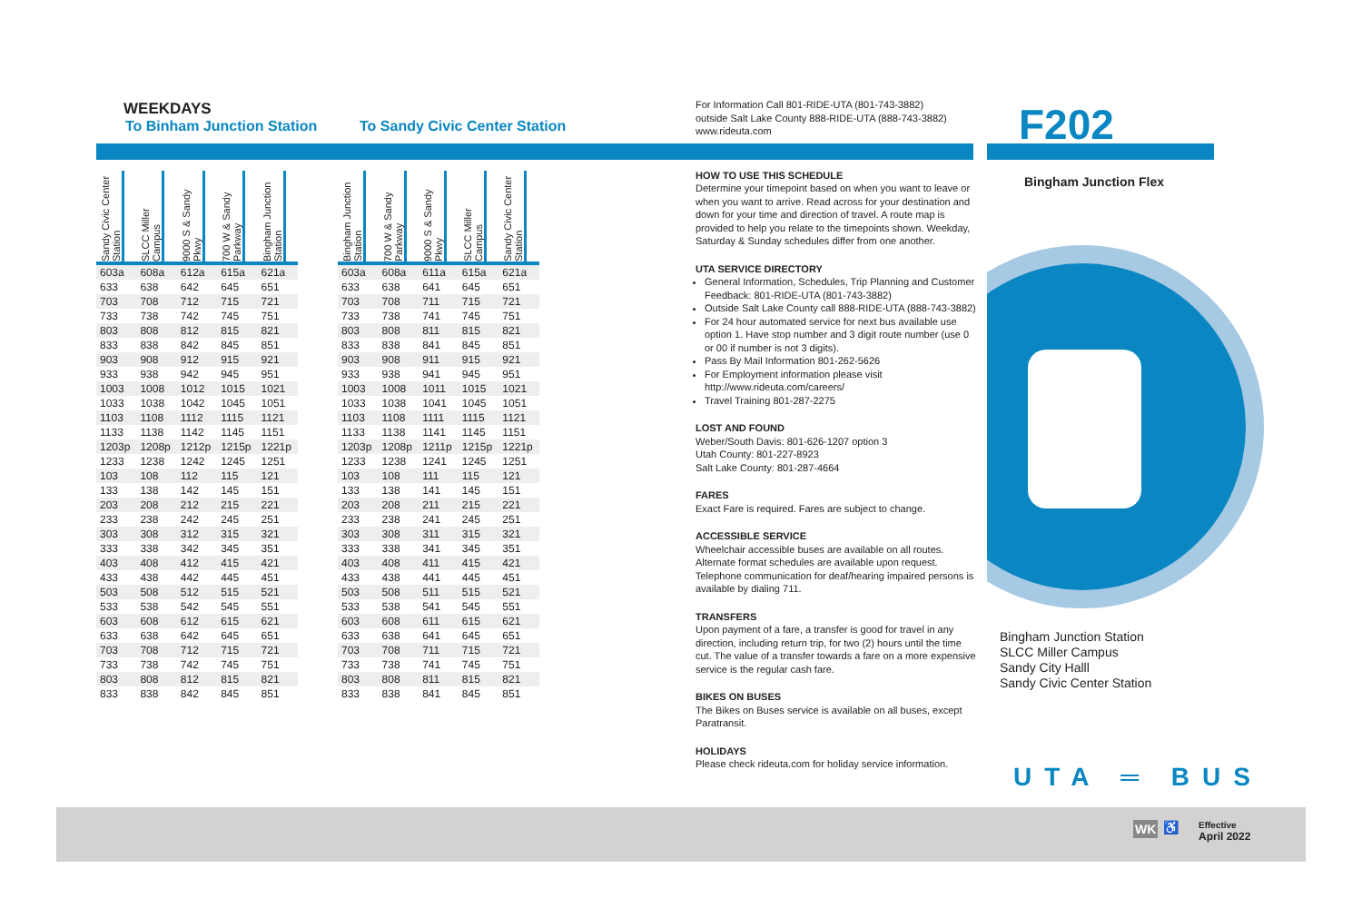WEEKDAYS
To Binham Junction Station To Sandy Civic Center Station
| Sandy Civic Center Station | SLCC Miller Campus | 9000 S & Sandy Pkwy | 700 W & Sandy Parkway | Bingham Junction Station |
| --- | --- | --- | --- | --- |
| 603a | 608a | 612a | 615a | 621a |
| 633 | 638 | 642 | 645 | 651 |
| 703 | 708 | 712 | 715 | 721 |
| 733 | 738 | 742 | 745 | 751 |
| 803 | 808 | 812 | 815 | 821 |
| 833 | 838 | 842 | 845 | 851 |
| 903 | 908 | 912 | 915 | 921 |
| 933 | 938 | 942 | 945 | 951 |
| 1003 | 1008 | 1012 | 1015 | 1021 |
| 1033 | 1038 | 1042 | 1045 | 1051 |
| 1103 | 1108 | 1112 | 1115 | 1121 |
| 1133 | 1138 | 1142 | 1145 | 1151 |
| 1203p | 1208p | 1212p | 1215p | 1221p |
| 1233 | 1238 | 1242 | 1245 | 1251 |
| 103 | 108 | 112 | 115 | 121 |
| 133 | 138 | 142 | 145 | 151 |
| 203 | 208 | 212 | 215 | 221 |
| 233 | 238 | 242 | 245 | 251 |
| 303 | 308 | 312 | 315 | 321 |
| 333 | 338 | 342 | 345 | 351 |
| 403 | 408 | 412 | 415 | 421 |
| 433 | 438 | 442 | 445 | 451 |
| 503 | 508 | 512 | 515 | 521 |
| 533 | 538 | 542 | 545 | 551 |
| 603 | 608 | 612 | 615 | 621 |
| 633 | 638 | 642 | 645 | 651 |
| 703 | 708 | 712 | 715 | 721 |
| 733 | 738 | 742 | 745 | 751 |
| 803 | 808 | 812 | 815 | 821 |
| 833 | 838 | 842 | 845 | 851 |
| Bingham Junction Station | 700 W & Sandy Parkway | 9000 S & Sandy Pkwy | SLCC Miller Campus | Sandy Civic Center Station |
| --- | --- | --- | --- | --- |
| 603a | 608a | 611a | 615a | 621a |
| 633 | 638 | 641 | 645 | 651 |
| 703 | 708 | 711 | 715 | 721 |
| 733 | 738 | 741 | 745 | 751 |
| 803 | 808 | 811 | 815 | 821 |
| 833 | 838 | 841 | 845 | 851 |
| 903 | 908 | 911 | 915 | 921 |
| 933 | 938 | 941 | 945 | 951 |
| 1003 | 1008 | 1011 | 1015 | 1021 |
| 1033 | 1038 | 1041 | 1045 | 1051 |
| 1103 | 1108 | 1111 | 1115 | 1121 |
| 1133 | 1138 | 1141 | 1145 | 1151 |
| 1203p | 1208p | 1211p | 1215p | 1221p |
| 1233 | 1238 | 1241 | 1245 | 1251 |
| 103 | 108 | 111 | 115 | 121 |
| 133 | 138 | 141 | 145 | 151 |
| 203 | 208 | 211 | 215 | 221 |
| 233 | 238 | 241 | 245 | 251 |
| 303 | 308 | 311 | 315 | 321 |
| 333 | 338 | 341 | 345 | 351 |
| 403 | 408 | 411 | 415 | 421 |
| 433 | 438 | 441 | 445 | 451 |
| 503 | 508 | 511 | 515 | 521 |
| 533 | 538 | 541 | 545 | 551 |
| 603 | 608 | 611 | 615 | 621 |
| 633 | 638 | 641 | 645 | 651 |
| 703 | 708 | 711 | 715 | 721 |
| 733 | 738 | 741 | 745 | 751 |
| 803 | 808 | 811 | 815 | 821 |
| 833 | 838 | 841 | 845 | 851 |
For Information Call 801-RIDE-UTA (801-743-3882)
outside Salt Lake County 888-RIDE-UTA (888-743-3882)
www.rideuta.com
HOW TO USE THIS SCHEDULE
Determine your timepoint based on when you want to leave or when you want to arrive. Read across for your destination and down for your time and direction of travel. A route map is provided to help you relate to the timepoints shown. Weekday, Saturday & Sunday schedules differ from one another.
UTA SERVICE DIRECTORY
General Information, Schedules, Trip Planning and Customer Feedback: 801-RIDE-UTA (801-743-3882)
Outside Salt Lake County call 888-RIDE-UTA (888-743-3882)
For 24 hour automated service for next bus available use option 1. Have stop number and 3 digit route number (use 0 or 00 if number is not 3 digits).
Pass By Mail Information 801-262-5626
For Employment information please visit http://www.rideuta.com/careers/
Travel Training 801-287-2275
LOST AND FOUND
Weber/South Davis: 801-626-1207 option 3
Utah County: 801-227-8923
Salt Lake County: 801-287-4664
FARES
Exact Fare is required. Fares are subject to change.
ACCESSIBLE SERVICE
Wheelchair accessible buses are available on all routes. Alternate format schedules are available upon request. Telephone communication for deaf/hearing impaired persons is available by dialing 711.
TRANSFERS
Upon payment of a fare, a transfer is good for travel in any direction, including return trip, for two (2) hours until the time cut. The value of a transfer towards a fare on a more expensive service is the regular cash fare.
BIKES ON BUSES
The Bikes on Buses service is available on all buses, except Paratransit.
HOLIDAYS
Please check rideuta.com for holiday service information.
F202
Bingham Junction Flex
Bingham Junction Station
SLCC Miller Campus
Sandy City Halll
Sandy Civic Center Station
UTA ═ BUS
WK ♿
Effective
April 2022